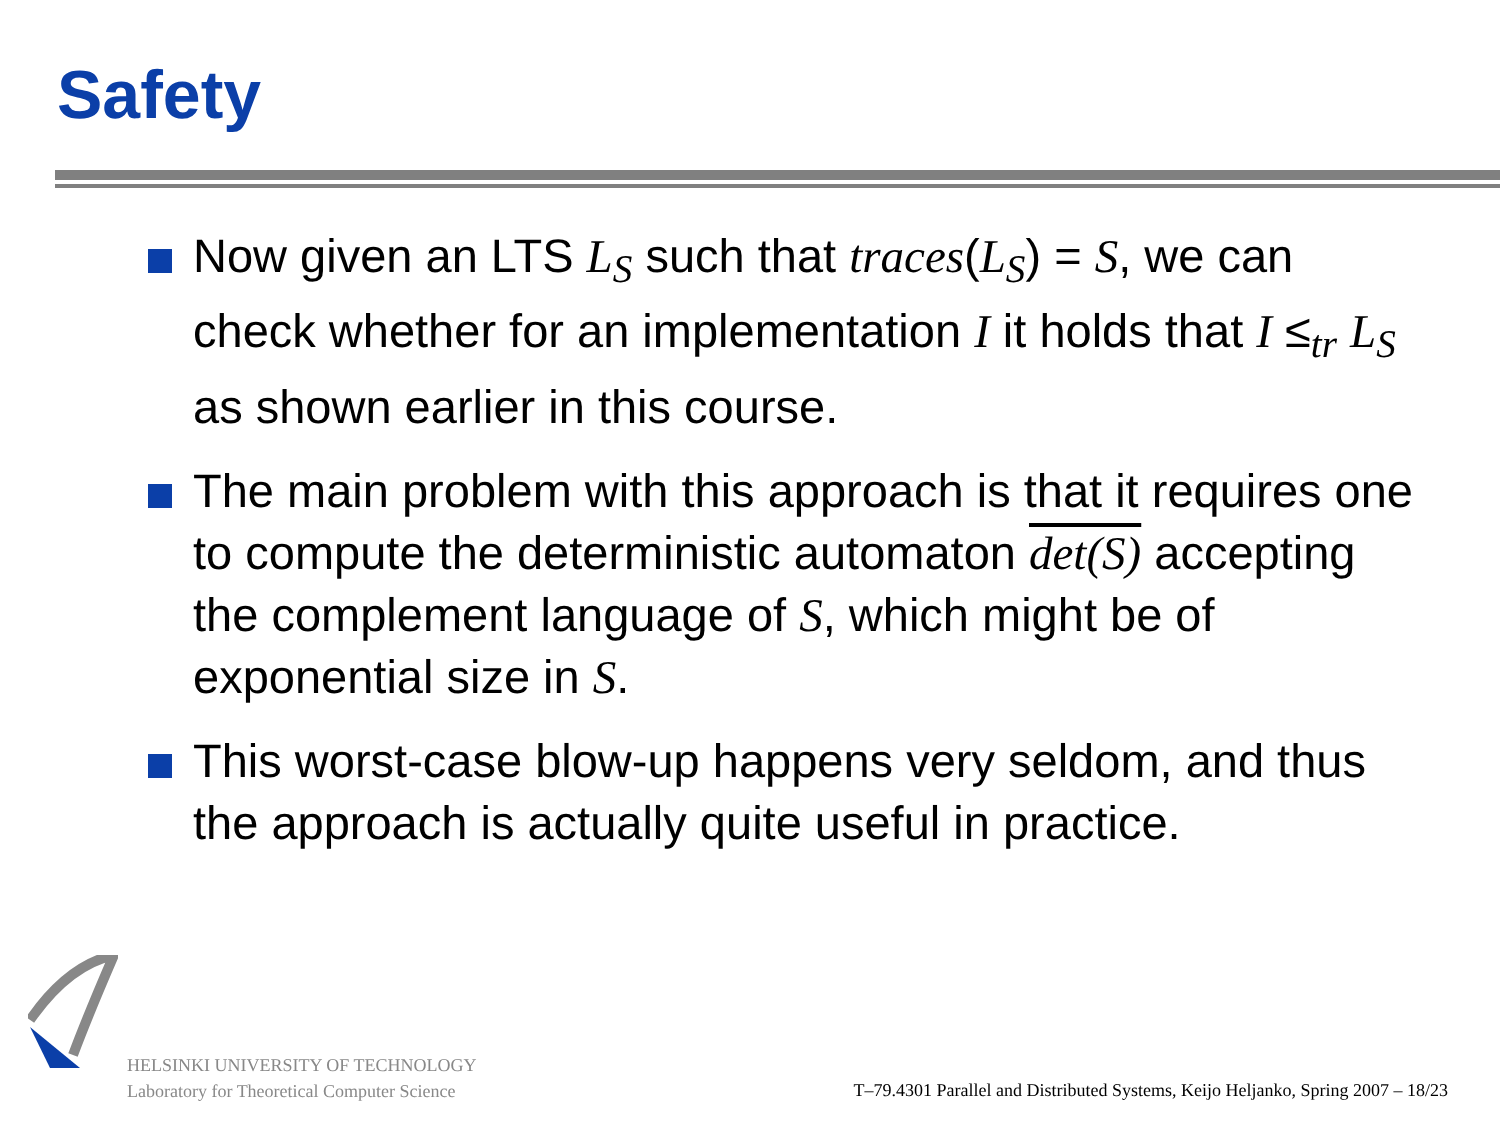Safety
Now given an LTS L<sub>S</sub> such that traces(L<sub>S</sub>) = S, we can check whether for an implementation I it holds that I ≤<sub>tr</sub> L<sub>S</sub> as shown earlier in this course.
The main problem with this approach is that it requires one to compute the deterministic automaton det(S) accepting the complement language of S, which might be of exponential size in S.
This worst-case blow-up happens very seldom, and thus the approach is actually quite useful in practice.
HELSINKI UNIVERSITY OF TECHNOLOGY
Laboratory for Theoretical Computer Science
T–79.4301 Parallel and Distributed Systems, Keijo Heljanko, Spring 2007 – 18/23